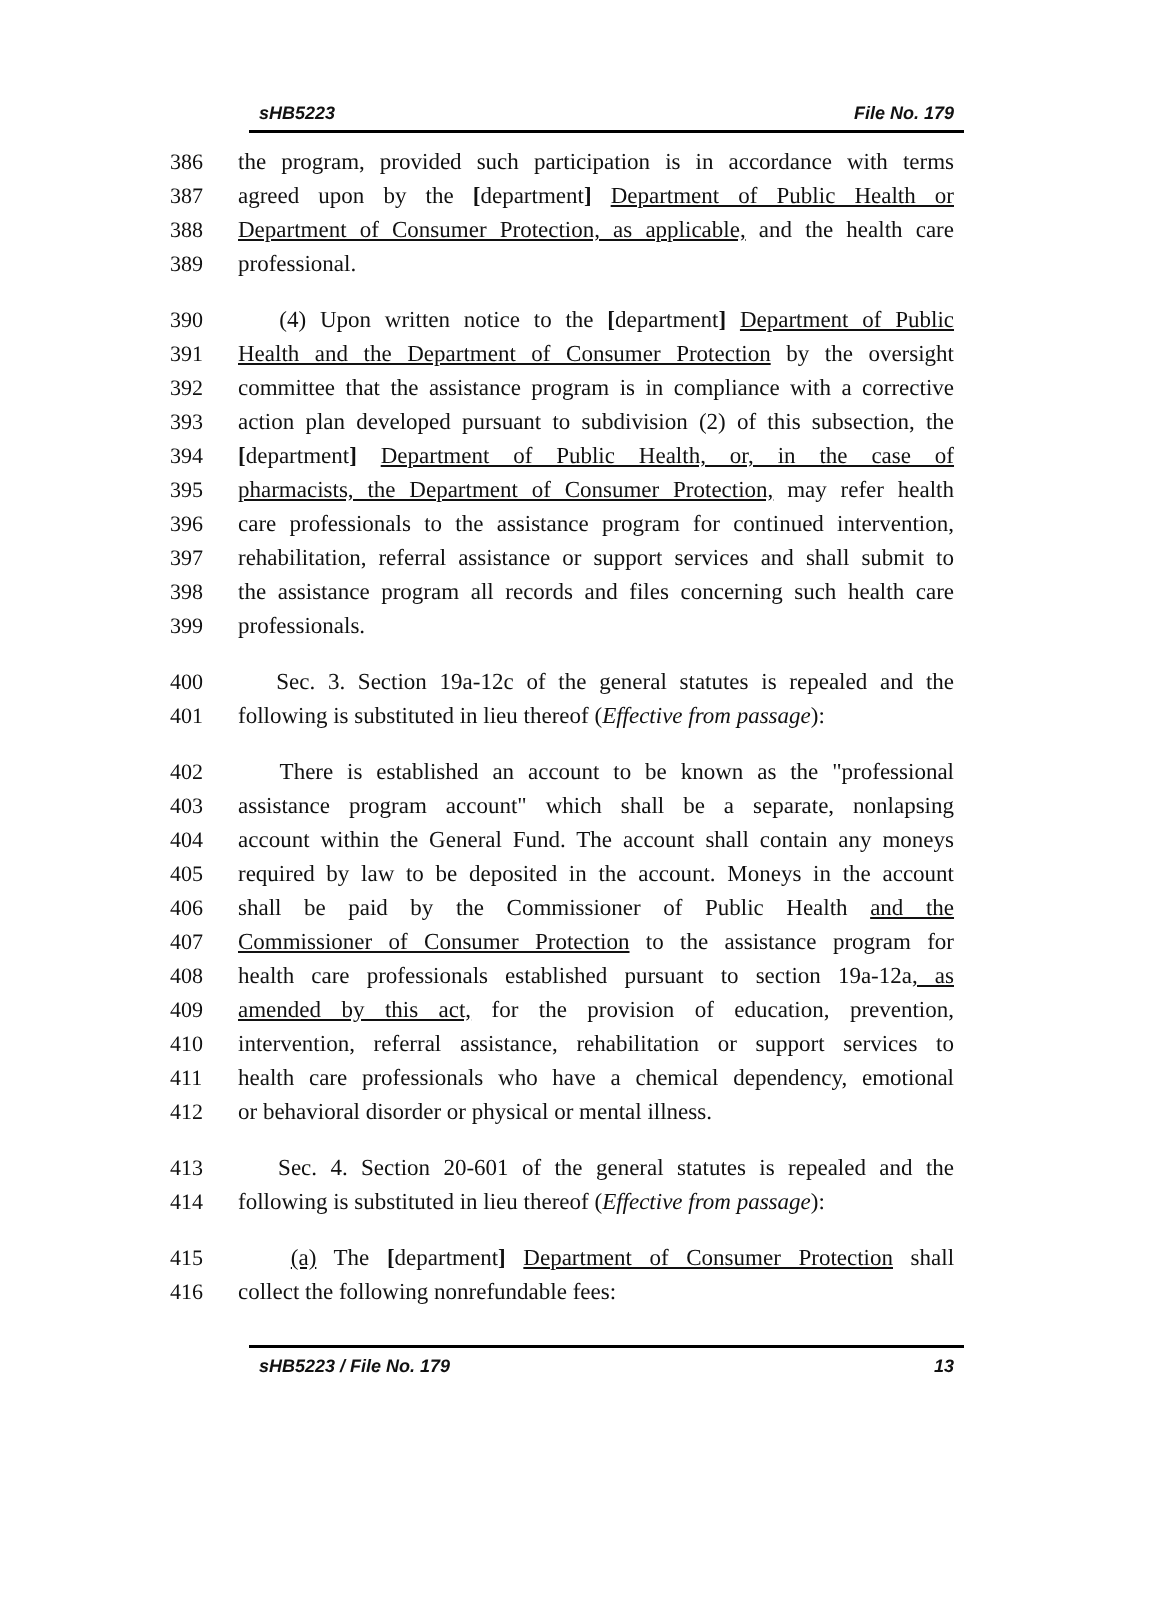sHB5223 File No. 179
386 the program, provided such participation is in accordance with terms
387 agreed upon by the [department] Department of Public Health or
388 Department of Consumer Protection, as applicable, and the health care
389 professional.
390 (4) Upon written notice to the [department] Department of Public
391 Health and the Department of Consumer Protection by the oversight
392 committee that the assistance program is in compliance with a corrective
393 action plan developed pursuant to subdivision (2) of this subsection, the
394 [department] Department of Public Health, or, in the case of
395 pharmacists, the Department of Consumer Protection, may refer health
396 care professionals to the assistance program for continued intervention,
397 rehabilitation, referral assistance or support services and shall submit to
398 the assistance program all records and files concerning such health care
399 professionals.
400 Sec. 3. Section 19a-12c of the general statutes is repealed and the
401 following is substituted in lieu thereof (Effective from passage):
402 There is established an account to be known as the "professional
403 assistance program account" which shall be a separate, nonlapsing
404 account within the General Fund. The account shall contain any moneys
405 required by law to be deposited in the account. Moneys in the account
406 shall be paid by the Commissioner of Public Health and the
407 Commissioner of Consumer Protection to the assistance program for
408 health care professionals established pursuant to section 19a-12a, as
409 amended by this act, for the provision of education, prevention,
410 intervention, referral assistance, rehabilitation or support services to
411 health care professionals who have a chemical dependency, emotional
412 or behavioral disorder or physical or mental illness.
413 Sec. 4. Section 20-601 of the general statutes is repealed and the
414 following is substituted in lieu thereof (Effective from passage):
415 (a) The [department] Department of Consumer Protection shall
416 collect the following nonrefundable fees:
sHB5223 / File No. 179 13